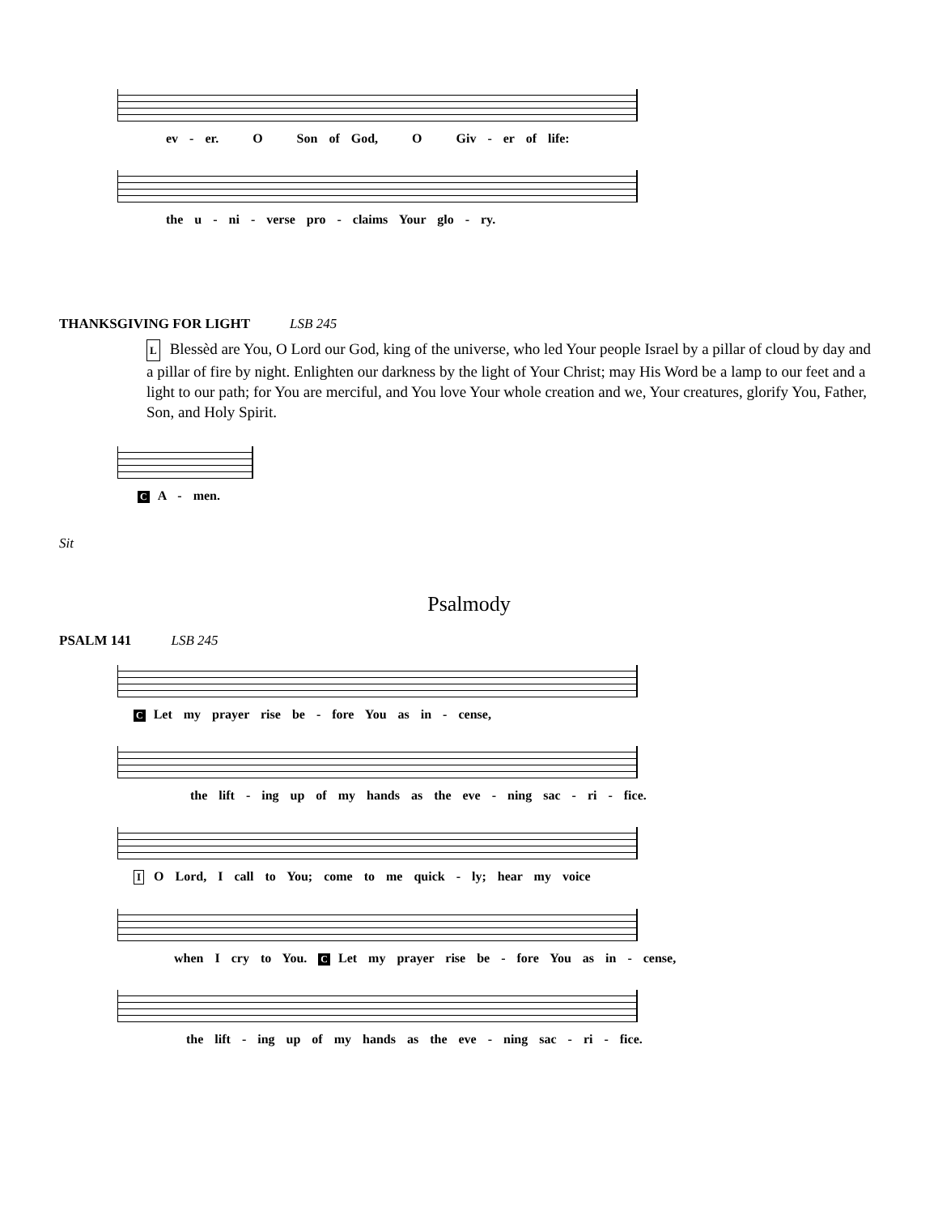ev - er. O Son of God, O Giv - er of life:
the u - ni - verse pro - claims Your glo - ry.
THANKSGIVING FOR LIGHT LSB 245
L Blessèd are You, O Lord our God, king of the universe, who led Your people Israel by a pillar of cloud by day and a pillar of fire by night. Enlighten our darkness by the light of Your Christ; may His Word be a lamp to our feet and a light to our path; for You are merciful, and You love Your whole creation and we, Your creatures, glorify You, Father, Son, and Holy Spirit.
C A - men.
Sit
Psalmody
PSALM 141 LSB 245
C Let my prayer rise be - fore You as in - cense,
the lift - ing up of my hands as the eve - ning sac - ri - fice.
I O Lord, I call to You; come to me quick - ly; hear my voice
when I cry to You. C Let my prayer rise be - fore You as in - cense,
the lift - ing up of my hands as the eve - ning sac - ri - fice.